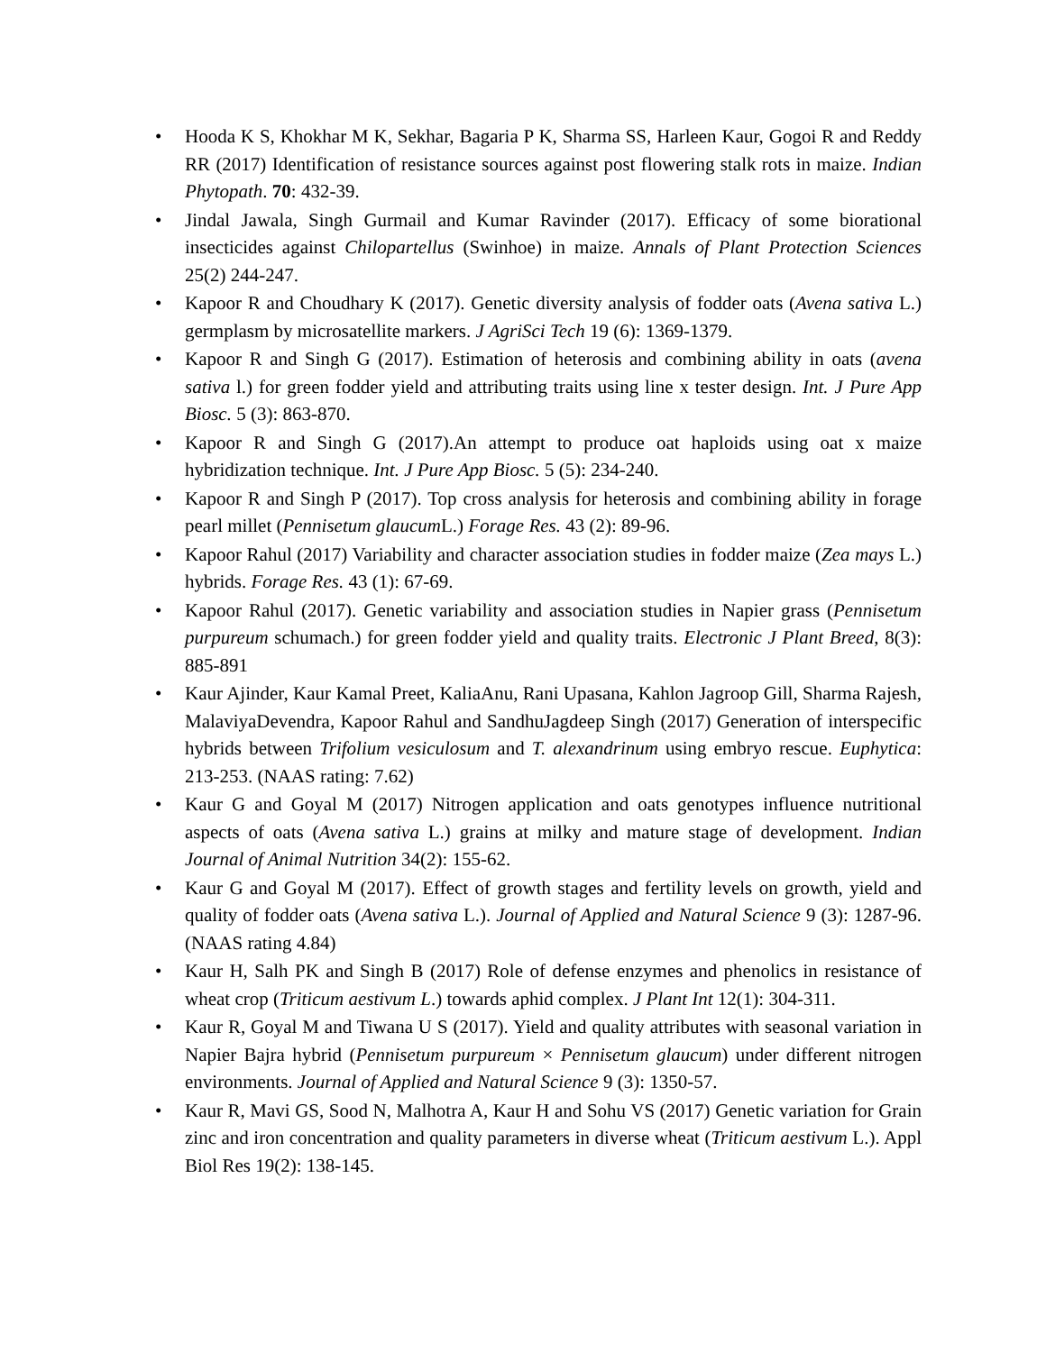• Hooda K S, Khokhar M K, Sekhar, Bagaria P K, Sharma SS, Harleen Kaur, Gogoi R and Reddy RR (2017) Identification of resistance sources against post flowering stalk rots in maize. Indian Phytopath. 70: 432-39.
• Jindal Jawala, Singh Gurmail and Kumar Ravinder (2017). Efficacy of some biorational insecticides against Chilopartellus (Swinhoe) in maize. Annals of Plant Protection Sciences 25(2) 244-247.
• Kapoor R and Choudhary K (2017). Genetic diversity analysis of fodder oats (Avena sativa L.) germplasm by microsatellite markers. J AgriSci Tech 19 (6): 1369-1379.
• Kapoor R and Singh G (2017). Estimation of heterosis and combining ability in oats (avena sativa l.) for green fodder yield and attributing traits using line x tester design. Int. J Pure App Biosc. 5 (3): 863-870.
• Kapoor R and Singh G (2017).An attempt to produce oat haploids using oat x maize hybridization technique. Int. J Pure App Biosc. 5 (5): 234-240.
• Kapoor R and Singh P (2017). Top cross analysis for heterosis and combining ability in forage pearl millet (Pennisetum glaucum L.) Forage Res. 43 (2): 89-96.
• Kapoor Rahul (2017) Variability and character association studies in fodder maize (Zea mays L.) hybrids. Forage Res. 43 (1): 67-69.
• Kapoor Rahul (2017). Genetic variability and association studies in Napier grass (Pennisetum purpureum schumach.) for green fodder yield and quality traits. Electronic J Plant Breed, 8(3): 885-891
• Kaur Ajinder, Kaur Kamal Preet, KaliaAnu, Rani Upasana, Kahlon Jagroop Gill, Sharma Rajesh, MalaviyaDevendra, Kapoor Rahul and SandhuJagdeep Singh (2017) Generation of interspecific hybrids between Trifolium vesiculosum and T. alexandrinum using embryo rescue. Euphytica: 213-253. (NAAS rating: 7.62)
• Kaur G and Goyal M (2017) Nitrogen application and oats genotypes influence nutritional aspects of oats (Avena sativa L.) grains at milky and mature stage of development. Indian Journal of Animal Nutrition 34(2): 155-62.
• Kaur G and Goyal M (2017). Effect of growth stages and fertility levels on growth, yield and quality of fodder oats (Avena sativa L.). Journal of Applied and Natural Science 9 (3): 1287-96. (NAAS rating 4.84)
• Kaur H, Salh PK and Singh B (2017) Role of defense enzymes and phenolics in resistance of wheat crop (Triticum aestivum L.) towards aphid complex. J Plant Int 12(1): 304-311.
• Kaur R, Goyal M and Tiwana U S (2017). Yield and quality attributes with seasonal variation in Napier Bajra hybrid (Pennisetum purpureum × Pennisetum glaucum) under different nitrogen environments. Journal of Applied and Natural Science 9 (3): 1350-57.
• Kaur R, Mavi GS, Sood N, Malhotra A, Kaur H and Sohu VS (2017) Genetic variation for Grain zinc and iron concentration and quality parameters in diverse wheat (Triticum aestivum L.). Appl Biol Res 19(2): 138-145.